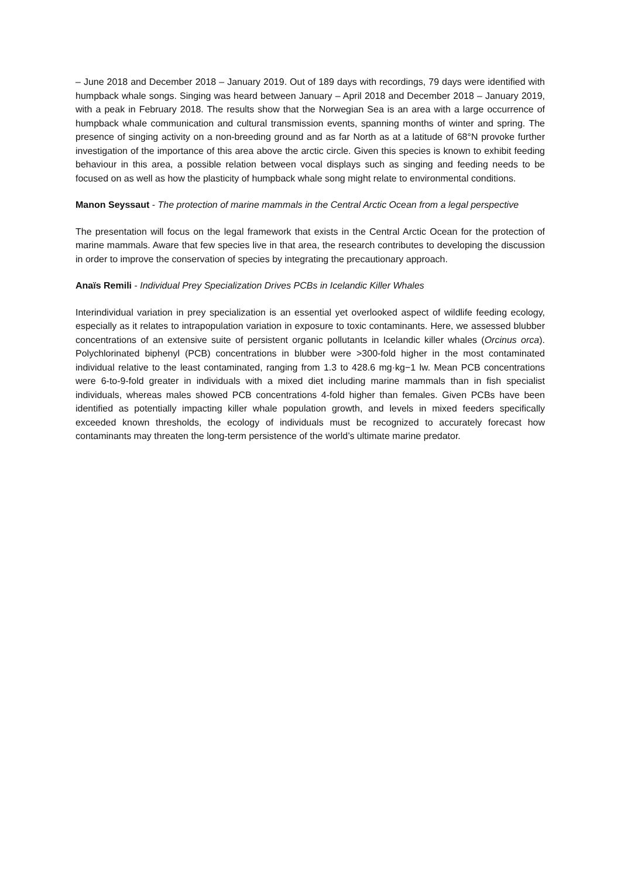– June 2018 and December 2018 – January 2019. Out of 189 days with recordings, 79 days were identified with humpback whale songs. Singing was heard between January – April 2018 and December 2018 – January 2019, with a peak in February 2018. The results show that the Norwegian Sea is an area with a large occurrence of humpback whale communication and cultural transmission events, spanning months of winter and spring. The presence of singing activity on a non-breeding ground and as far North as at a latitude of 68°N provoke further investigation of the importance of this area above the arctic circle. Given this species is known to exhibit feeding behaviour in this area, a possible relation between vocal displays such as singing and feeding needs to be focused on as well as how the plasticity of humpback whale song might relate to environmental conditions.
Manon Seyssaut - The protection of marine mammals in the Central Arctic Ocean from a legal perspective
The presentation will focus on the legal framework that exists in the Central Arctic Ocean for the protection of marine mammals. Aware that few species live in that area, the research contributes to developing the discussion in order to improve the conservation of species by integrating the precautionary approach.
Anaïs Remili - Individual Prey Specialization Drives PCBs in Icelandic Killer Whales
Interindividual variation in prey specialization is an essential yet overlooked aspect of wildlife feeding ecology, especially as it relates to intrapopulation variation in exposure to toxic contaminants. Here, we assessed blubber concentrations of an extensive suite of persistent organic pollutants in Icelandic killer whales (Orcinus orca). Polychlorinated biphenyl (PCB) concentrations in blubber were >300-fold higher in the most contaminated individual relative to the least contaminated, ranging from 1.3 to 428.6 mg·kg−1 lw. Mean PCB concentrations were 6-to-9-fold greater in individuals with a mixed diet including marine mammals than in fish specialist individuals, whereas males showed PCB concentrations 4-fold higher than females. Given PCBs have been identified as potentially impacting killer whale population growth, and levels in mixed feeders specifically exceeded known thresholds, the ecology of individuals must be recognized to accurately forecast how contaminants may threaten the long-term persistence of the world’s ultimate marine predator.